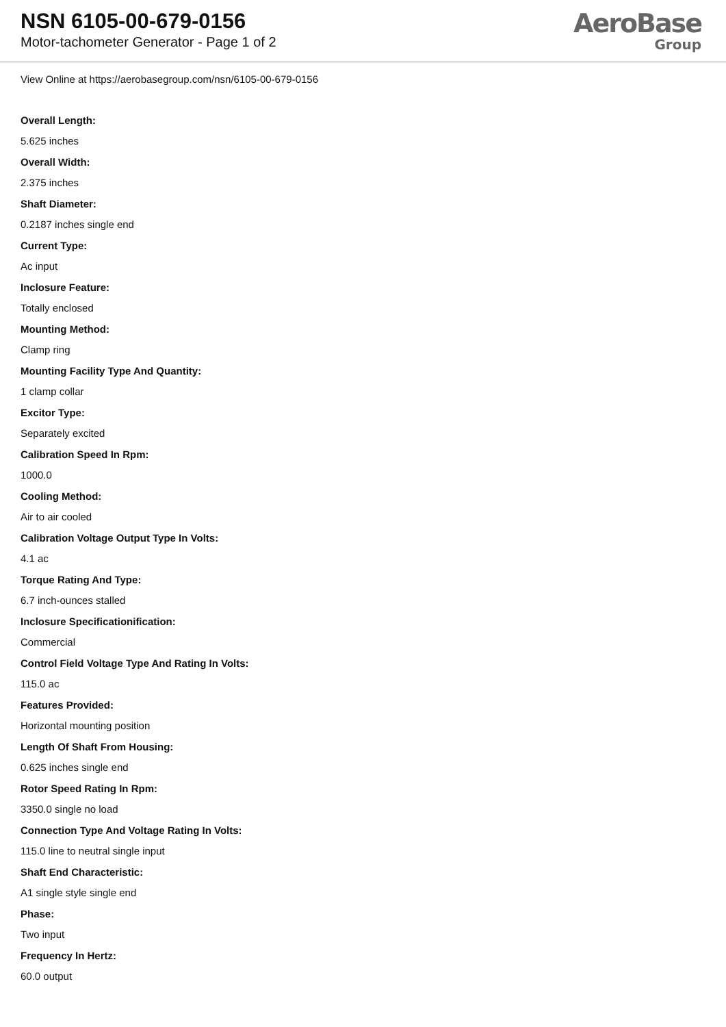NSN 6105-00-679-0156
Motor-tachometer Generator - Page 1 of 2
AeroBase
Group
View Online at https://aerobasegroup.com/nsn/6105-00-679-0156
Overall Length:
5.625 inches
Overall Width:
2.375 inches
Shaft Diameter:
0.2187 inches single end
Current Type:
Ac input
Inclosure Feature:
Totally enclosed
Mounting Method:
Clamp ring
Mounting Facility Type And Quantity:
1 clamp collar
Excitor Type:
Separately excited
Calibration Speed In Rpm:
1000.0
Cooling Method:
Air to air cooled
Calibration Voltage Output Type In Volts:
4.1 ac
Torque Rating And Type:
6.7 inch-ounces stalled
Inclosure Specificationification:
Commercial
Control Field Voltage Type And Rating In Volts:
115.0 ac
Features Provided:
Horizontal mounting position
Length Of Shaft From Housing:
0.625 inches single end
Rotor Speed Rating In Rpm:
3350.0 single no load
Connection Type And Voltage Rating In Volts:
115.0 line to neutral single input
Shaft End Characteristic:
A1 single style single end
Phase:
Two input
Frequency In Hertz:
60.0 output